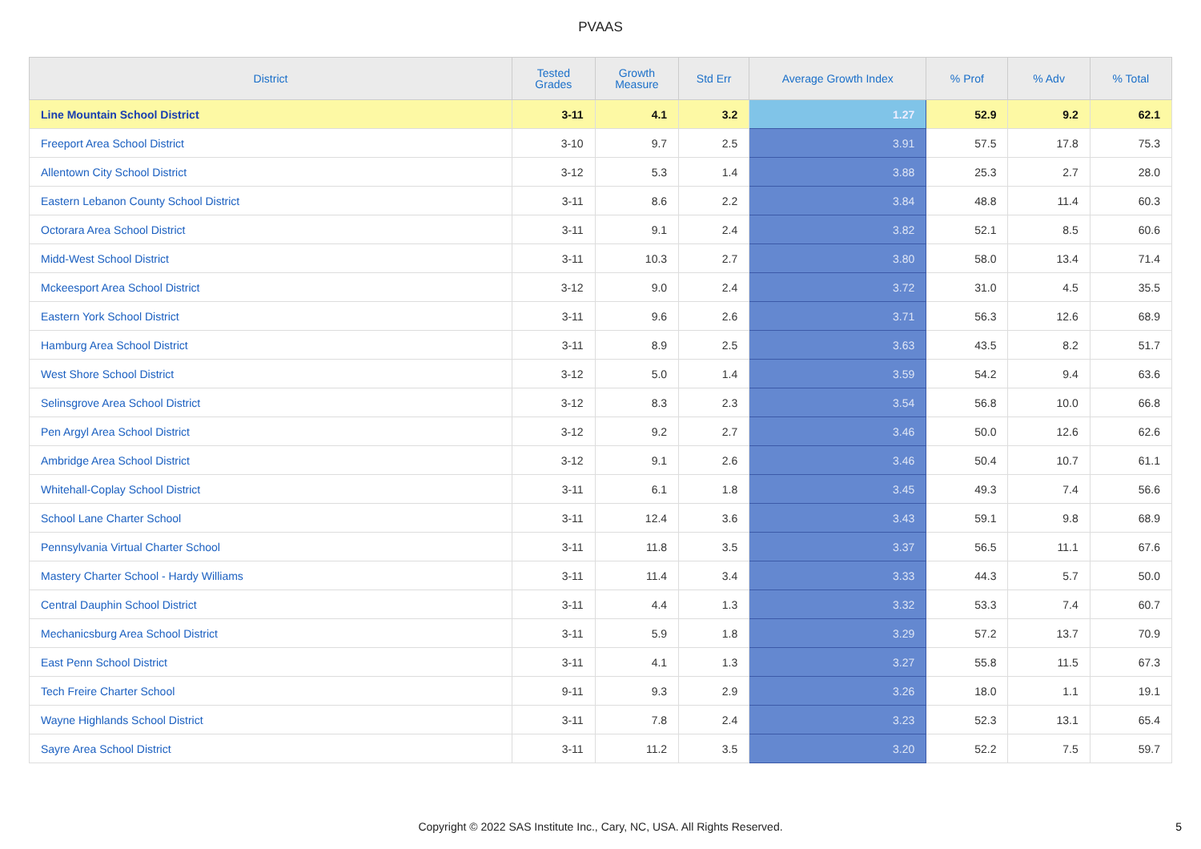PVAAS
| District | Tested Grades | Growth Measure | Std Err | Average Growth Index | % Prof | % Adv | % Total |
| --- | --- | --- | --- | --- | --- | --- | --- |
| Line Mountain School District | 3-11 | 4.1 | 3.2 | 1.27 | 52.9 | 9.2 | 62.1 |
| Freeport Area School District | 3-10 | 9.7 | 2.5 | 3.91 | 57.5 | 17.8 | 75.3 |
| Allentown City School District | 3-12 | 5.3 | 1.4 | 3.88 | 25.3 | 2.7 | 28.0 |
| Eastern Lebanon County School District | 3-11 | 8.6 | 2.2 | 3.84 | 48.8 | 11.4 | 60.3 |
| Octorara Area School District | 3-11 | 9.1 | 2.4 | 3.82 | 52.1 | 8.5 | 60.6 |
| Midd-West School District | 3-11 | 10.3 | 2.7 | 3.80 | 58.0 | 13.4 | 71.4 |
| Mckeesport Area School District | 3-12 | 9.0 | 2.4 | 3.72 | 31.0 | 4.5 | 35.5 |
| Eastern York School District | 3-11 | 9.6 | 2.6 | 3.71 | 56.3 | 12.6 | 68.9 |
| Hamburg Area School District | 3-11 | 8.9 | 2.5 | 3.63 | 43.5 | 8.2 | 51.7 |
| West Shore School District | 3-12 | 5.0 | 1.4 | 3.59 | 54.2 | 9.4 | 63.6 |
| Selinsgrove Area School District | 3-12 | 8.3 | 2.3 | 3.54 | 56.8 | 10.0 | 66.8 |
| Pen Argyl Area School District | 3-12 | 9.2 | 2.7 | 3.46 | 50.0 | 12.6 | 62.6 |
| Ambridge Area School District | 3-12 | 9.1 | 2.6 | 3.46 | 50.4 | 10.7 | 61.1 |
| Whitehall-Coplay School District | 3-11 | 6.1 | 1.8 | 3.45 | 49.3 | 7.4 | 56.6 |
| School Lane Charter School | 3-11 | 12.4 | 3.6 | 3.43 | 59.1 | 9.8 | 68.9 |
| Pennsylvania Virtual Charter School | 3-11 | 11.8 | 3.5 | 3.37 | 56.5 | 11.1 | 67.6 |
| Mastery Charter School - Hardy Williams | 3-11 | 11.4 | 3.4 | 3.33 | 44.3 | 5.7 | 50.0 |
| Central Dauphin School District | 3-11 | 4.4 | 1.3 | 3.32 | 53.3 | 7.4 | 60.7 |
| Mechanicsburg Area School District | 3-11 | 5.9 | 1.8 | 3.29 | 57.2 | 13.7 | 70.9 |
| East Penn School District | 3-11 | 4.1 | 1.3 | 3.27 | 55.8 | 11.5 | 67.3 |
| Tech Freire Charter School | 9-11 | 9.3 | 2.9 | 3.26 | 18.0 | 1.1 | 19.1 |
| Wayne Highlands School District | 3-11 | 7.8 | 2.4 | 3.23 | 52.3 | 13.1 | 65.4 |
| Sayre Area School District | 3-11 | 11.2 | 3.5 | 3.20 | 52.2 | 7.5 | 59.7 |
Copyright © 2022 SAS Institute Inc., Cary, NC, USA. All Rights Reserved. 5